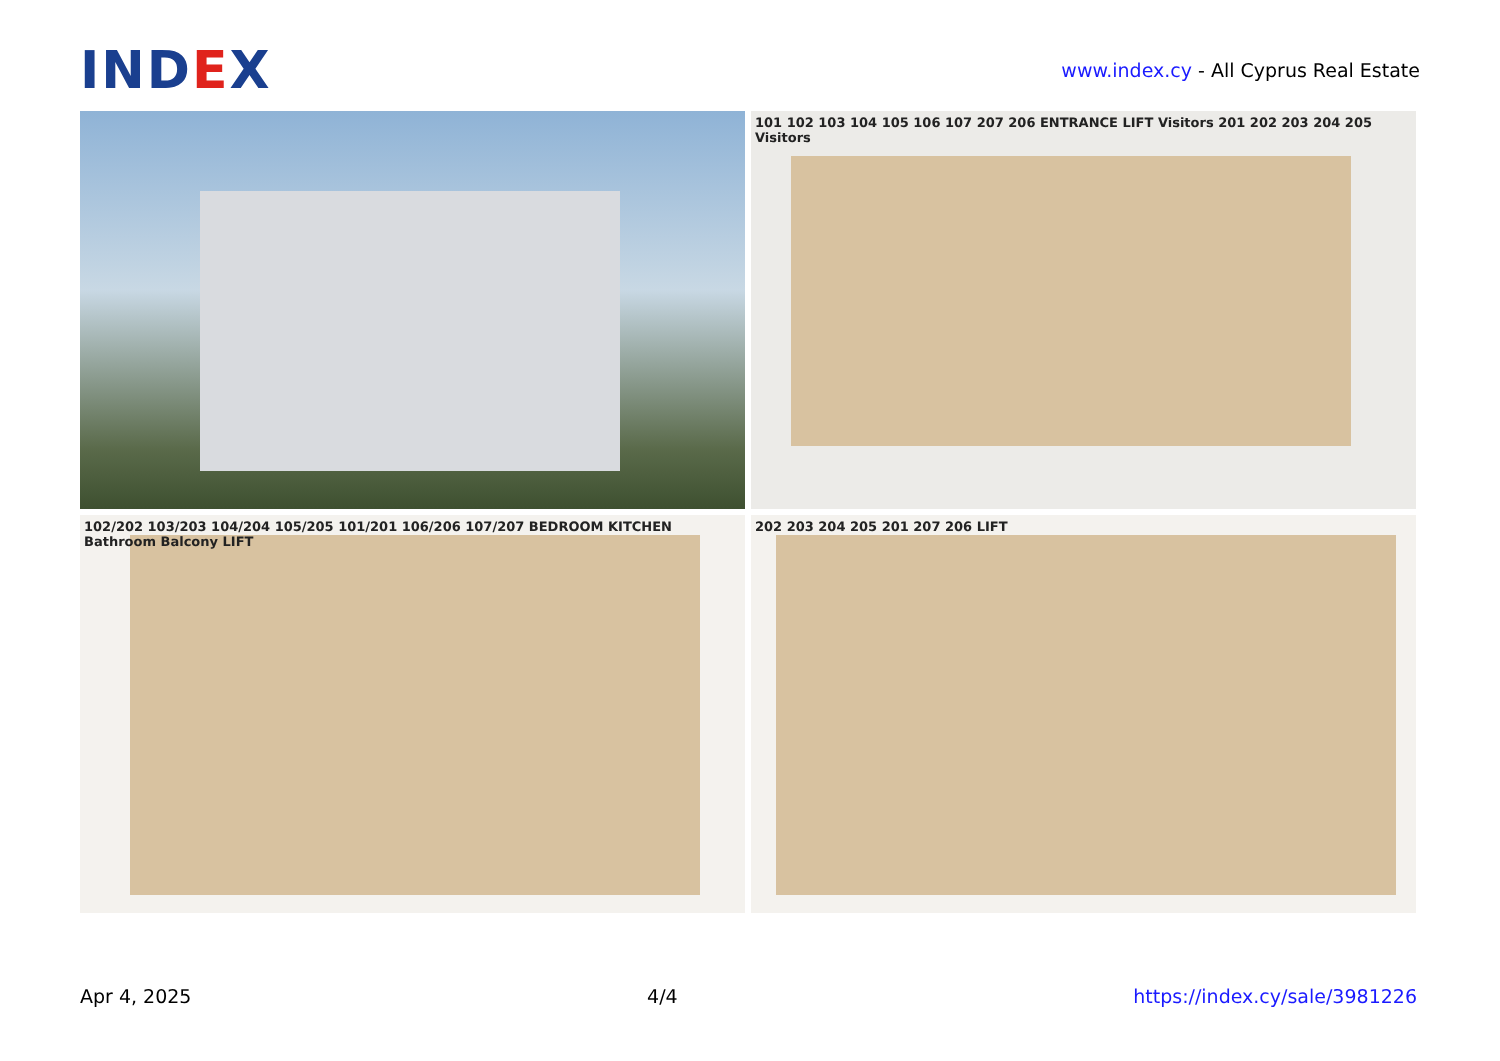IND EX
www.index.cy - All Cyprus Real Estate
101 102 103 104 105 106 107 207 206 ENTRANCE LIFT Visitors 201 202 203 204 205 Visitors
102/202 103/203 104/204 105/205 101/201 106/206 107/207 BEDROOM KITCHEN Bathroom Balcony LIFT
202 203 204 205 201 207 206 LIFT
Apr 4, 2025 4/4 https://index.cy/sale/3981226